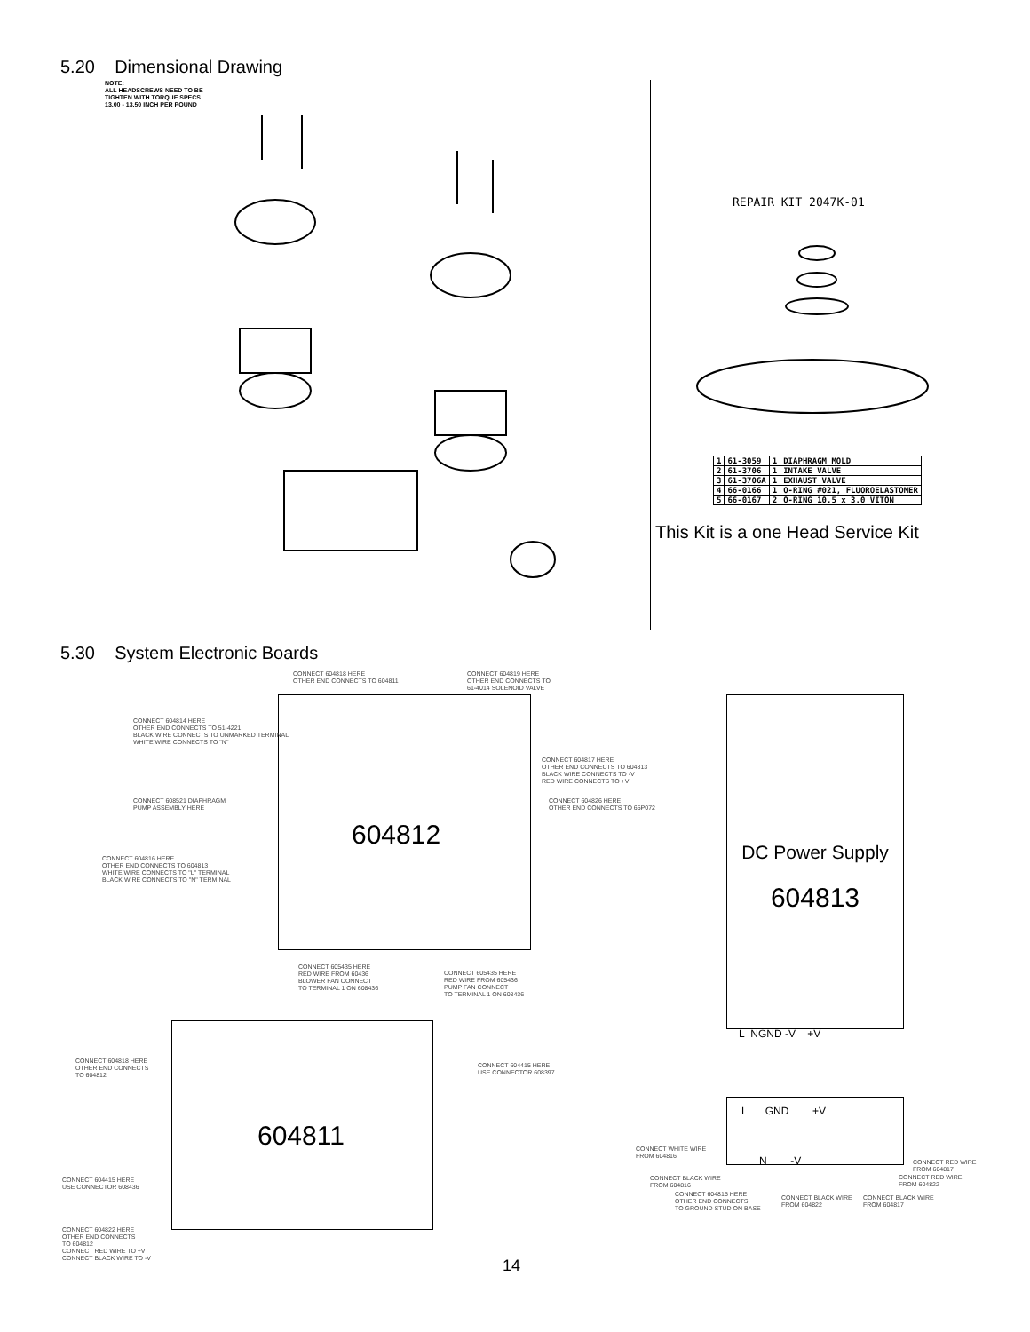5.20 Dimensional Drawing
NOTE:
ALL HEADSCREWS NEED TO BE
TIGHTEN WITH TORQUE SPECS
13.00 - 13.50 INCH PER POUND
REPAIR KIT 2047K-01
| 1 | 61-3059 | 1 | DIAPHRAGM MOLD |
| 2 | 61-3706 | 1 | INTAKE VALVE |
| 3 | 61-3706A | 1 | EXHAUST VALVE |
| 4 | 66-0166 | 1 | O-RING #021, FLUOROELASTOMER |
| 5 | 66-0167 | 2 | O-RING 10.5 x 3.0 VITON |
This Kit is a one Head Service Kit
5.30 System Electronic Boards
604812
CONNECT 604818 HERE
OTHER END CONNECTS TO 604811
CONNECT 604819 HERE
OTHER END CONNECTS TO
61-4014 SOLENOID VALVE
CONNECT 604814 HERE
OTHER END CONNECTS TO 51-4221
BLACK WIRE CONNECTS TO UNMARKED TERMINAL
WHITE WIRE CONNECTS TO "N"
CONNECT 604817 HERE
OTHER END CONNECTS TO 604813
BLACK WIRE CONNECTS TO -V
RED WIRE CONNECTS TO +V
CONNECT 608521 DIAPHRAGM
PUMP ASSEMBLY HERE
CONNECT 604826 HERE
OTHER END CONNECTS TO 65P072
CONNECT 604816 HERE
OTHER END CONNECTS TO 604813
WHITE WIRE CONNECTS TO "L" TERMINAL
BLACK WIRE CONNECTS TO "N" TERMINAL
CONNECT 605435 HERE
RED WIRE FROM 60436
BLOWER FAN CONNECT
TO TERMINAL 1 ON 608436
CONNECT 605435 HERE
RED WIRE FROM 605436
PUMP FAN CONNECT
TO TERMINAL 1 ON 608436
DC Power Supply
604813
L NGND -V +V
604811
CONNECT 604818 HERE
OTHER END CONNECTS
TO 604812
CONNECT 604415 HERE
USE CONNECTOR 608397
CONNECT 604415 HERE
USE CONNECTOR 608436
CONNECT 604822 HERE
OTHER END CONNECTS
TO 604812
CONNECT RED WIRE TO +V
CONNECT BLACK WIRE TO -V
L GND +V
N -V
CONNECT WHITE WIRE
FROM 604816
CONNECT BLACK WIRE
FROM 604816
CONNECT 604815 HERE
OTHER END CONNECTS
TO GROUND STUD ON BASE
CONNECT BLACK WIRE
FROM 604822
CONNECT BLACK WIRE
FROM 604817
CONNECT RED WIRE
FROM 604817
CONNECT RED WIRE
FROM 604822
14